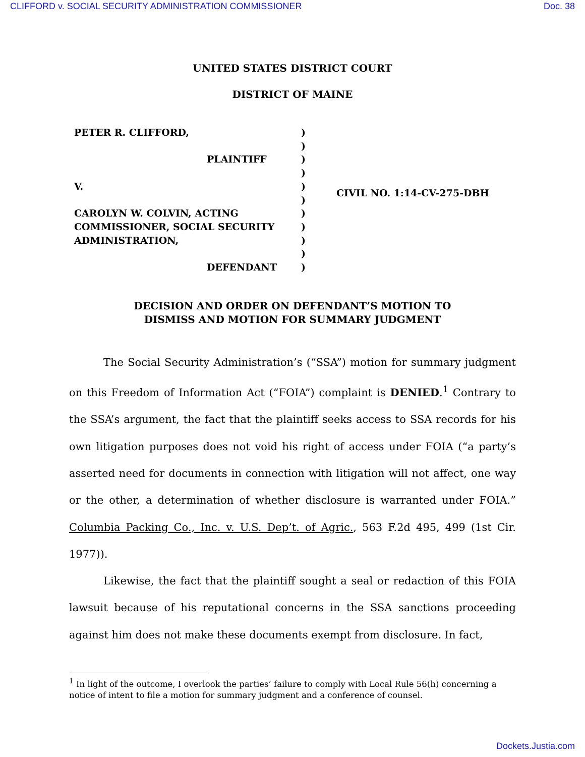CLIFFORD v. SOCIAL SECURITY ADMINISTRATION COMMISSIONER Doc. 38
UNITED STATES DISTRICT COURT
DISTRICT OF MAINE
PETER R. CLIFFORD,
PLAINTIFF
V.
CAROLYN W. COLVIN, ACTING
COMMISSIONER, SOCIAL SECURITY
ADMINISTRATION,
DEFENDANT
)
)
)
)
)
)
)
)
)
)
)
CIVIL NO. 1:14-CV-275-DBH
DECISION AND ORDER ON DEFENDANT’S MOTION TO
DISMISS AND MOTION FOR SUMMARY JUDGMENT
The Social Security Administration’s (“SSA”) motion for summary judgment on this Freedom of Information Act (“FOIA”) complaint is DENIED.<sup>1</sup> Contrary to the SSA’s argument, the fact that the plaintiff seeks access to SSA records for his own litigation purposes does not void his right of access under FOIA (“a party’s asserted need for documents in connection with litigation will not affect, one way or the other, a determination of whether disclosure is warranted under FOIA.” Columbia Packing Co., Inc. v. U.S. Dep’t. of Agric., 563 F.2d 495, 499 (1st Cir. 1977)).
Likewise, the fact that the plaintiff sought a seal or redaction of this FOIA lawsuit because of his reputational concerns in the SSA sanctions proceeding against him does not make these documents exempt from disclosure. In fact,
<sup>1</sup> In light of the outcome, I overlook the parties’ failure to comply with Local Rule 56(h) concerning a notice of intent to file a motion for summary judgment and a conference of counsel.
Dockets.Justia.com